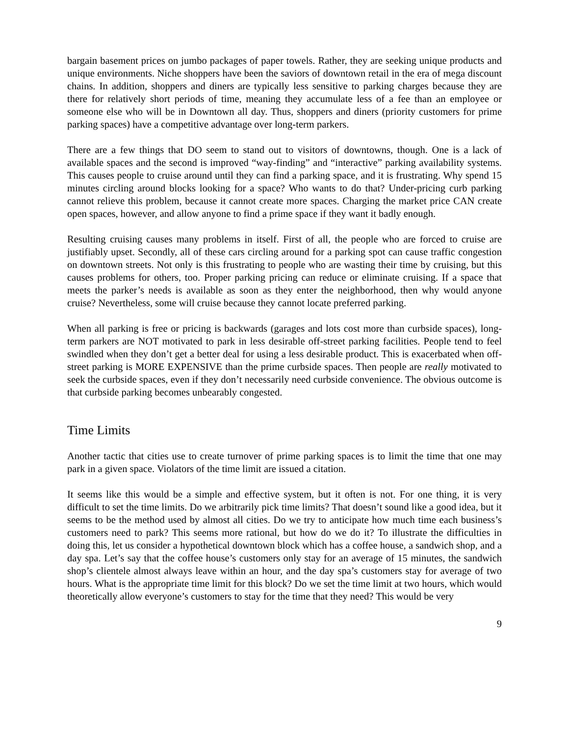bargain basement prices on jumbo packages of paper towels. Rather, they are seeking unique products and unique environments. Niche shoppers have been the saviors of downtown retail in the era of mega discount chains. In addition, shoppers and diners are typically less sensitive to parking charges because they are there for relatively short periods of time, meaning they accumulate less of a fee than an employee or someone else who will be in Downtown all day. Thus, shoppers and diners (priority customers for prime parking spaces) have a competitive advantage over long-term parkers.
There are a few things that DO seem to stand out to visitors of downtowns, though. One is a lack of available spaces and the second is improved “way-finding” and “interactive” parking availability systems. This causes people to cruise around until they can find a parking space, and it is frustrating. Why spend 15 minutes circling around blocks looking for a space? Who wants to do that? Under-pricing curb parking cannot relieve this problem, because it cannot create more spaces. Charging the market price CAN create open spaces, however, and allow anyone to find a prime space if they want it badly enough.
Resulting cruising causes many problems in itself. First of all, the people who are forced to cruise are justifiably upset. Secondly, all of these cars circling around for a parking spot can cause traffic congestion on downtown streets. Not only is this frustrating to people who are wasting their time by cruising, but this causes problems for others, too. Proper parking pricing can reduce or eliminate cruising. If a space that meets the parker’s needs is available as soon as they enter the neighborhood, then why would anyone cruise? Nevertheless, some will cruise because they cannot locate preferred parking.
When all parking is free or pricing is backwards (garages and lots cost more than curbside spaces), long-term parkers are NOT motivated to park in less desirable off-street parking facilities. People tend to feel swindled when they don’t get a better deal for using a less desirable product. This is exacerbated when off-street parking is MORE EXPENSIVE than the prime curbside spaces. Then people are really motivated to seek the curbside spaces, even if they don’t necessarily need curbside convenience. The obvious outcome is that curbside parking becomes unbearably congested.
Time Limits
Another tactic that cities use to create turnover of prime parking spaces is to limit the time that one may park in a given space. Violators of the time limit are issued a citation.
It seems like this would be a simple and effective system, but it often is not. For one thing, it is very difficult to set the time limits. Do we arbitrarily pick time limits? That doesn’t sound like a good idea, but it seems to be the method used by almost all cities. Do we try to anticipate how much time each business’s customers need to park? This seems more rational, but how do we do it? To illustrate the difficulties in doing this, let us consider a hypothetical downtown block which has a coffee house, a sandwich shop, and a day spa. Let’s say that the coffee house’s customers only stay for an average of 15 minutes, the sandwich shop’s clientele almost always leave within an hour, and the day spa’s customers stay for average of two hours. What is the appropriate time limit for this block? Do we set the time limit at two hours, which would theoretically allow everyone’s customers to stay for the time that they need? This would be very
9